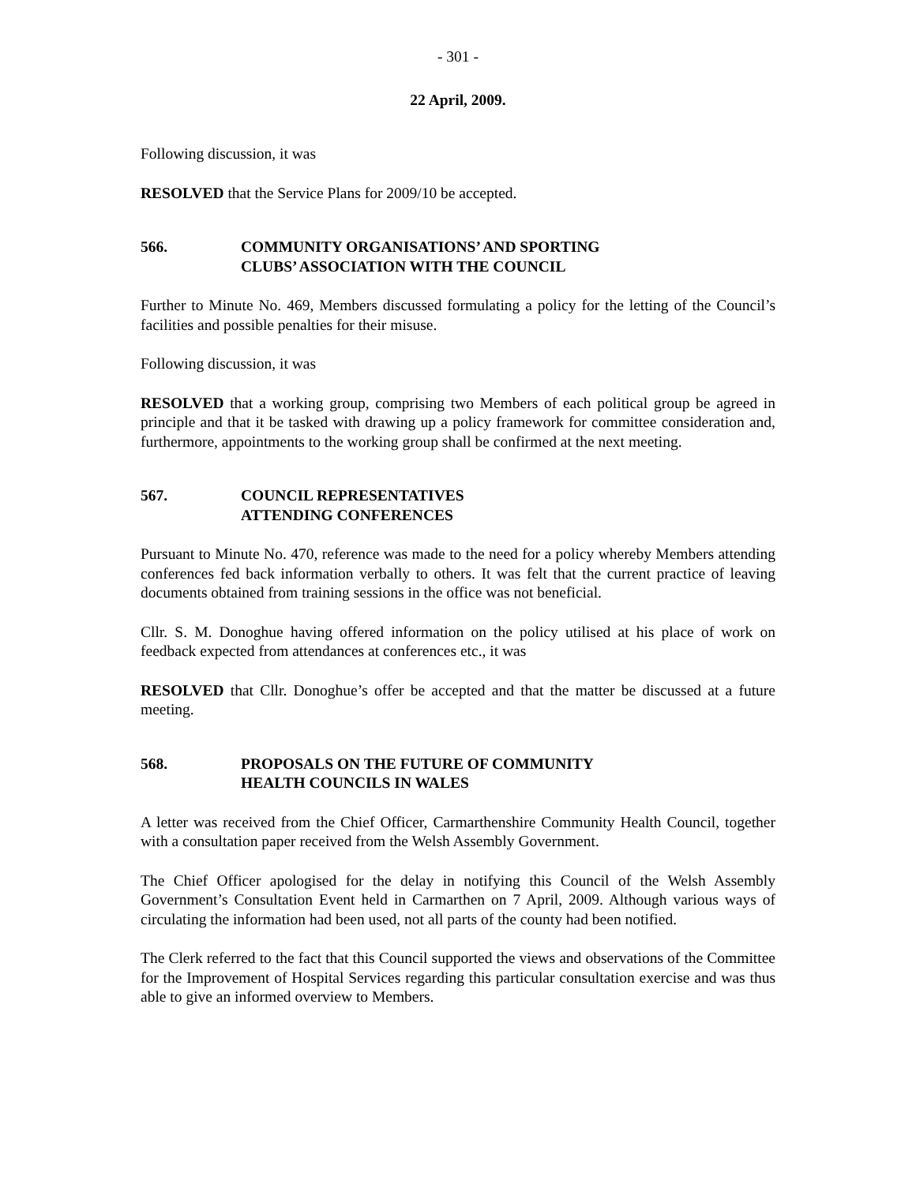- 301 -
22 April, 2009.
Following discussion, it was
RESOLVED that the Service Plans for 2009/10 be accepted.
566. COMMUNITY ORGANISATIONS’ AND SPORTING
CLUBS’ ASSOCIATION WITH THE COUNCIL
Further to Minute No. 469, Members discussed formulating a policy for the letting of the Council’s facilities and possible penalties for their misuse.
Following discussion, it was
RESOLVED that a working group, comprising two Members of each political group be agreed in principle and that it be tasked with drawing up a policy framework for committee consideration and, furthermore, appointments to the working group shall be confirmed at the next meeting.
567. COUNCIL REPRESENTATIVES
ATTENDING CONFERENCES
Pursuant to Minute No. 470, reference was made to the need for a policy whereby Members attending conferences fed back information verbally to others. It was felt that the current practice of leaving documents obtained from training sessions in the office was not beneficial.
Cllr. S. M. Donoghue having offered information on the policy utilised at his place of work on feedback expected from attendances at conferences etc., it was
RESOLVED that Cllr. Donoghue’s offer be accepted and that the matter be discussed at a future meeting.
568. PROPOSALS ON THE FUTURE OF COMMUNITY
HEALTH COUNCILS IN WALES
A letter was received from the Chief Officer, Carmarthenshire Community Health Council, together with a consultation paper received from the Welsh Assembly Government.
The Chief Officer apologised for the delay in notifying this Council of the Welsh Assembly Government’s Consultation Event held in Carmarthen on 7 April, 2009. Although various ways of circulating the information had been used, not all parts of the county had been notified.
The Clerk referred to the fact that this Council supported the views and observations of the Committee for the Improvement of Hospital Services regarding this particular consultation exercise and was thus able to give an informed overview to Members.